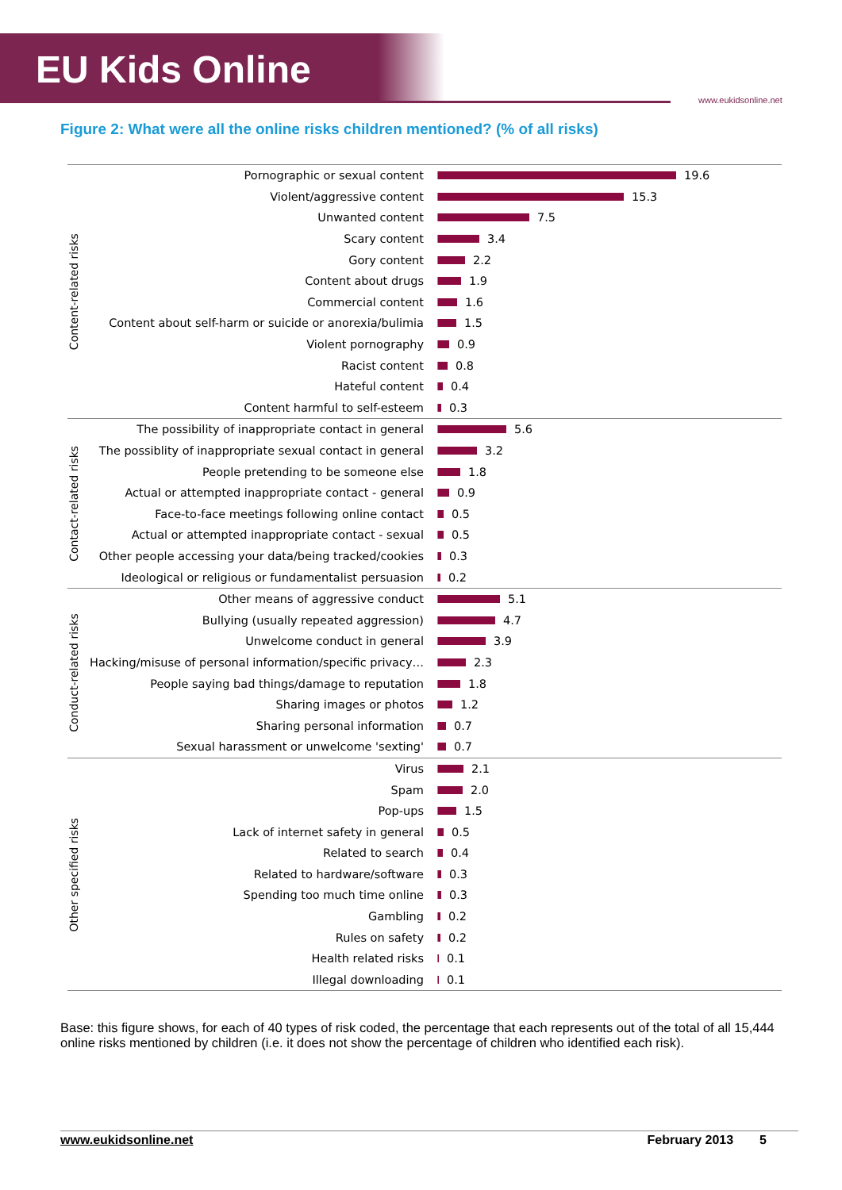EU Kids Online www.eukidsonline.net
Figure 2: What were all the online risks children mentioned? (% of all risks)
Content-related risks
Pornographic or sexual content 19.6
Violent/aggressive content 15.3
Unwanted content 7.5
Scary content 3.4
Gory content 2.2
Content about drugs 1.9
Commercial content 1.6
Content about self-harm or suicide or anorexia/bulimia 1.5
Violent pornography 0.9
Racist content 0.8
Hateful content 0.4
Content harmful to self-esteem 0.3
Contact-related risks
The possibility of inappropriate contact in general 5.6
The possiblity of inappropriate sexual contact in general 3.2
People pretending to be someone else 1.8
Actual or attempted inappropriate contact - general 0.9
Face-to-face meetings following online contact 0.5
Actual or attempted inappropriate contact - sexual 0.5
Other people accessing your data/being tracked/cookies 0.3
Ideological or religious or fundamentalist persuasion 0.2
Conduct-related risks
Other means of aggressive conduct 5.1
Bullying (usually repeated aggression) 4.7
Unwelcome conduct in general 3.9
Hacking/misuse of personal information/specific privacy… 2.3
People saying bad things/damage to reputation 1.8
Sharing images or photos 1.2
Sharing personal information 0.7
Sexual harassment or unwelcome 'sexting' 0.7
Other specified risks
Virus 2.1
Spam 2.0
Pop-ups 1.5
Lack of internet safety in general 0.5
Related to search 0.4
Related to hardware/software 0.3
Spending too much time online 0.3
Gambling 0.2
Rules on safety 0.2
Health related risks 0.1
Illegal downloading 0.1
Base: this figure shows, for each of 40 types of risk coded, the percentage that each represents out of the total of all 15,444 online risks mentioned by children (i.e. it does not show the percentage of children who identified each risk).
www.eukidsonline.net February 2013 5